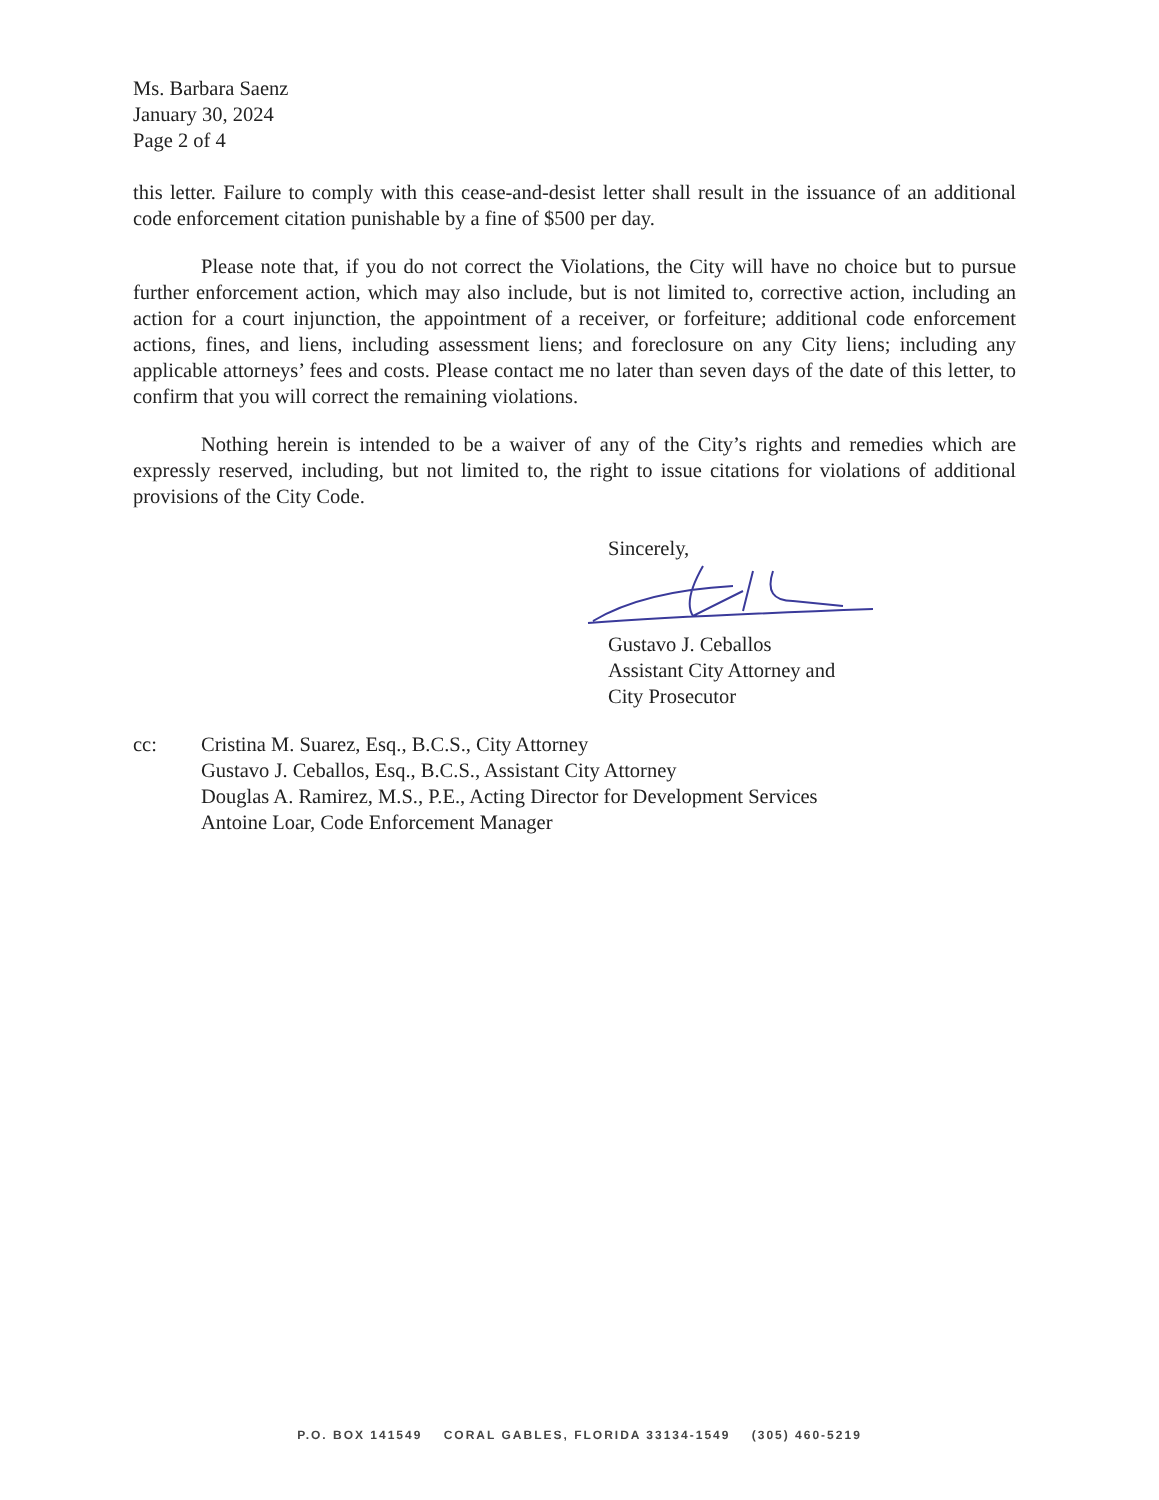Ms. Barbara Saenz
January 30, 2024
Page 2 of 4
this letter. Failure to comply with this cease-and-desist letter shall result in the issuance of an additional code enforcement citation punishable by a fine of $500 per day.
Please note that, if you do not correct the Violations, the City will have no choice but to pursue further enforcement action, which may also include, but is not limited to, corrective action, including an action for a court injunction, the appointment of a receiver, or forfeiture; additional code enforcement actions, fines, and liens, including assessment liens; and foreclosure on any City liens; including any applicable attorneys’ fees and costs. Please contact me no later than seven days of the date of this letter, to confirm that you will correct the remaining violations.
Nothing herein is intended to be a waiver of any of the City’s rights and remedies which are expressly reserved, including, but not limited to, the right to issue citations for violations of additional provisions of the City Code.
Sincerely,
Gustavo J. Ceballos
Assistant City Attorney and
City Prosecutor
cc: Cristina M. Suarez, Esq., B.C.S., City Attorney
Gustavo J. Ceballos, Esq., B.C.S., Assistant City Attorney
Douglas A. Ramirez, M.S., P.E., Acting Director for Development Services
Antoine Loar, Code Enforcement Manager
P.O. BOX 141549 CORAL GABLES, FLORIDA 33134-1549 (305) 460-5219